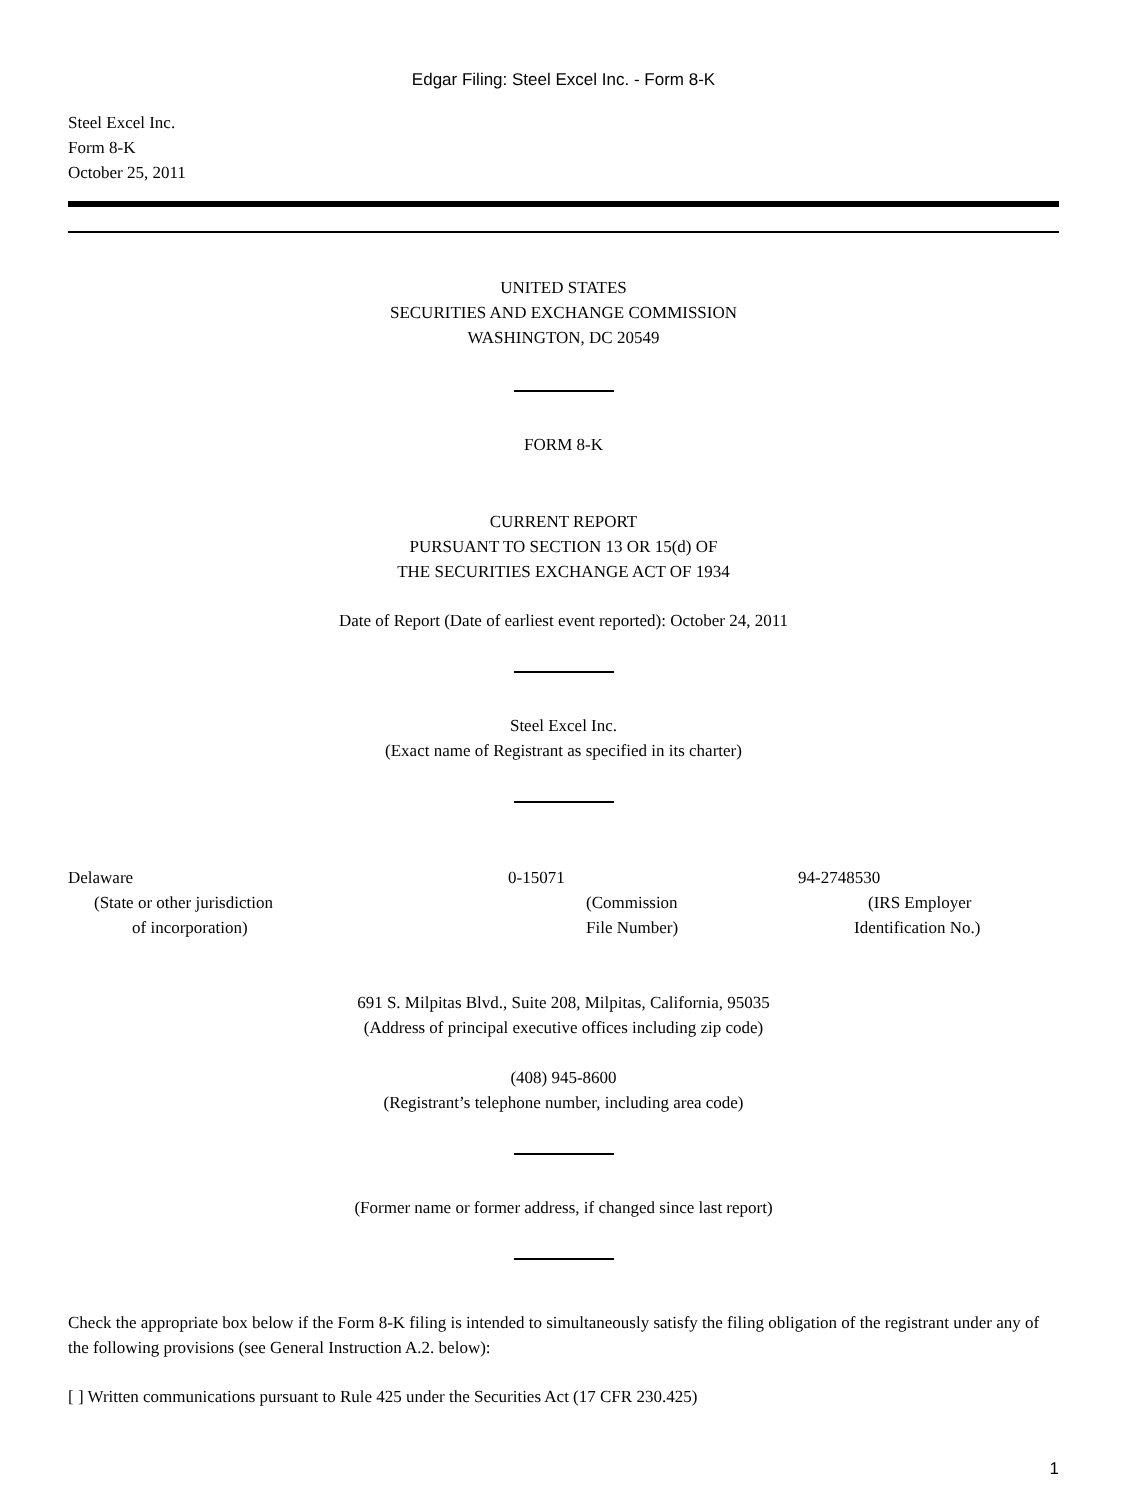Edgar Filing: Steel Excel Inc. - Form 8-K
Steel Excel Inc.
Form 8-K
October 25, 2011
UNITED STATES
SECURITIES AND EXCHANGE COMMISSION
WASHINGTON, DC 20549
FORM 8-K
CURRENT REPORT
PURSUANT TO SECTION 13 OR 15(d) OF
THE SECURITIES EXCHANGE ACT OF 1934
Date of Report (Date of earliest event reported): October 24, 2011
Steel Excel Inc.
(Exact name of Registrant as specified in its charter)
| Delaware (State or other jurisdiction of incorporation) | 0-15071 (Commission File Number) | 94-2748530 (IRS Employer Identification No.) |
691 S. Milpitas Blvd., Suite 208, Milpitas, California, 95035
(Address of principal executive offices including zip code)
(408) 945-8600
(Registrant’s telephone number, including area code)
(Former name or former address, if changed since last report)
Check the appropriate box below if the Form 8-K filing is intended to simultaneously satisfy the filing obligation of the registrant under any of the following provisions (see General Instruction A.2. below):
[ ] Written communications pursuant to Rule 425 under the Securities Act (17 CFR 230.425)
1